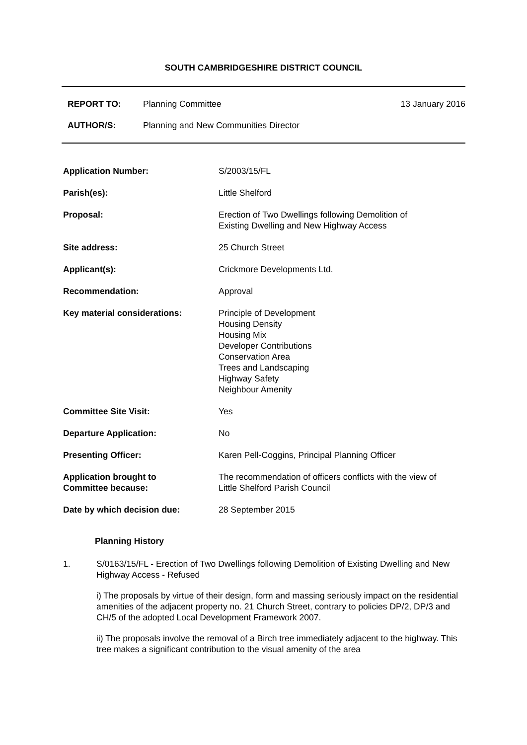SOUTH CAMBRIDGESHIRE DISTRICT COUNCIL
REPORT TO: Planning Committee 13 January 2016
AUTHOR/S: Planning and New Communities Director
| Application Number: | S/2003/15/FL |
| Parish(es): | Little Shelford |
| Proposal: | Erection of Two Dwellings following Demolition of Existing Dwelling and New Highway Access |
| Site address: | 25 Church Street |
| Applicant(s): | Crickmore Developments Ltd. |
| Recommendation: | Approval |
| Key material considerations: | Principle of Development Housing Density Housing Mix Developer Contributions Conservation Area Trees and Landscaping Highway Safety Neighbour Amenity |
| Committee Site Visit: | Yes |
| Departure Application: | No |
| Presenting Officer: | Karen Pell-Coggins, Principal Planning Officer |
| Application brought to Committee because: | The recommendation of officers conflicts with the view of Little Shelford Parish Council |
| Date by which decision due: | 28 September 2015 |
Planning History
1. S/0163/15/FL - Erection of Two Dwellings following Demolition of Existing Dwelling and New Highway Access - Refused
i) The proposals by virtue of their design, form and massing seriously impact on the residential amenities of the adjacent property no. 21 Church Street, contrary to policies DP/2, DP/3 and CH/5 of the adopted Local Development Framework 2007.
ii) The proposals involve the removal of a Birch tree immediately adjacent to the highway. This tree makes a significant contribution to the visual amenity of the area